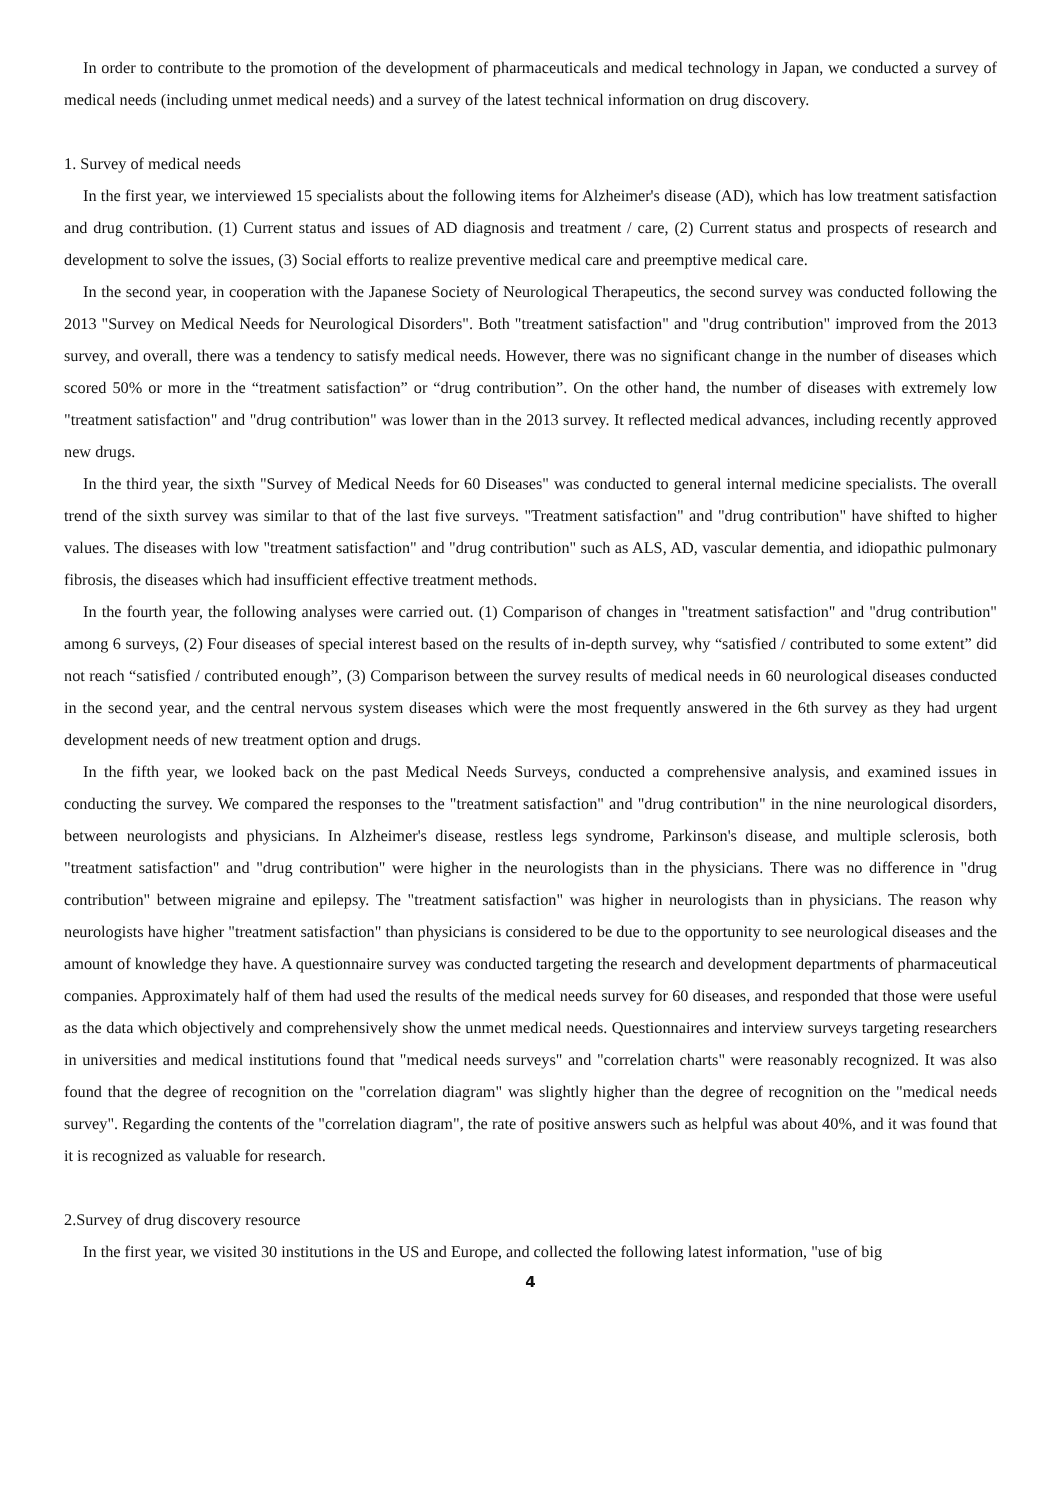In order to contribute to the promotion of the development of pharmaceuticals and medical technology in Japan, we conducted a survey of medical needs (including unmet medical needs) and a survey of the latest technical information on drug discovery.
1. Survey of medical needs
In the first year, we interviewed 15 specialists about the following items for Alzheimer's disease (AD), which has low treatment satisfaction and drug contribution. (1) Current status and issues of AD diagnosis and treatment / care, (2) Current status and prospects of research and development to solve the issues, (3) Social efforts to realize preventive medical care and preemptive medical care.
In the second year, in cooperation with the Japanese Society of Neurological Therapeutics, the second survey was conducted following the 2013 "Survey on Medical Needs for Neurological Disorders". Both "treatment satisfaction" and "drug contribution" improved from the 2013 survey, and overall, there was a tendency to satisfy medical needs. However, there was no significant change in the number of diseases which scored 50% or more in the “treatment satisfaction” or “drug contribution”. On the other hand, the number of diseases with extremely low "treatment satisfaction" and "drug contribution" was lower than in the 2013 survey. It reflected medical advances, including recently approved new drugs.
In the third year, the sixth "Survey of Medical Needs for 60 Diseases" was conducted to general internal medicine specialists. The overall trend of the sixth survey was similar to that of the last five surveys. "Treatment satisfaction" and "drug contribution" have shifted to higher values. The diseases with low "treatment satisfaction" and "drug contribution" such as ALS, AD, vascular dementia, and idiopathic pulmonary fibrosis, the diseases which had insufficient effective treatment methods.
In the fourth year, the following analyses were carried out. (1) Comparison of changes in "treatment satisfaction" and "drug contribution" among 6 surveys, (2) Four diseases of special interest based on the results of in-depth survey, why “satisfied / contributed to some extent” did not reach “satisfied / contributed enough”, (3) Comparison between the survey results of medical needs in 60 neurological diseases conducted in the second year, and the central nervous system diseases which were the most frequently answered in the 6th survey as they had urgent development needs of new treatment option and drugs.
In the fifth year, we looked back on the past Medical Needs Surveys, conducted a comprehensive analysis, and examined issues in conducting the survey. We compared the responses to the "treatment satisfaction" and "drug contribution" in the nine neurological disorders, between neurologists and physicians. In Alzheimer's disease, restless legs syndrome, Parkinson's disease, and multiple sclerosis, both "treatment satisfaction" and "drug contribution" were higher in the neurologists than in the physicians. There was no difference in "drug contribution" between migraine and epilepsy. The "treatment satisfaction" was higher in neurologists than in physicians. The reason why neurologists have higher "treatment satisfaction" than physicians is considered to be due to the opportunity to see neurological diseases and the amount of knowledge they have. A questionnaire survey was conducted targeting the research and development departments of pharmaceutical companies. Approximately half of them had used the results of the medical needs survey for 60 diseases, and responded that those were useful as the data which objectively and comprehensively show the unmet medical needs. Questionnaires and interview surveys targeting researchers in universities and medical institutions found that "medical needs surveys" and "correlation charts" were reasonably recognized. It was also found that the degree of recognition on the "correlation diagram" was slightly higher than the degree of recognition on the "medical needs survey". Regarding the contents of the "correlation diagram", the rate of positive answers such as helpful was about 40%, and it was found that it is recognized as valuable for research.
2.Survey of drug discovery resource
In the first year, we visited 30 institutions in the US and Europe, and collected the following latest information, "use of big
4